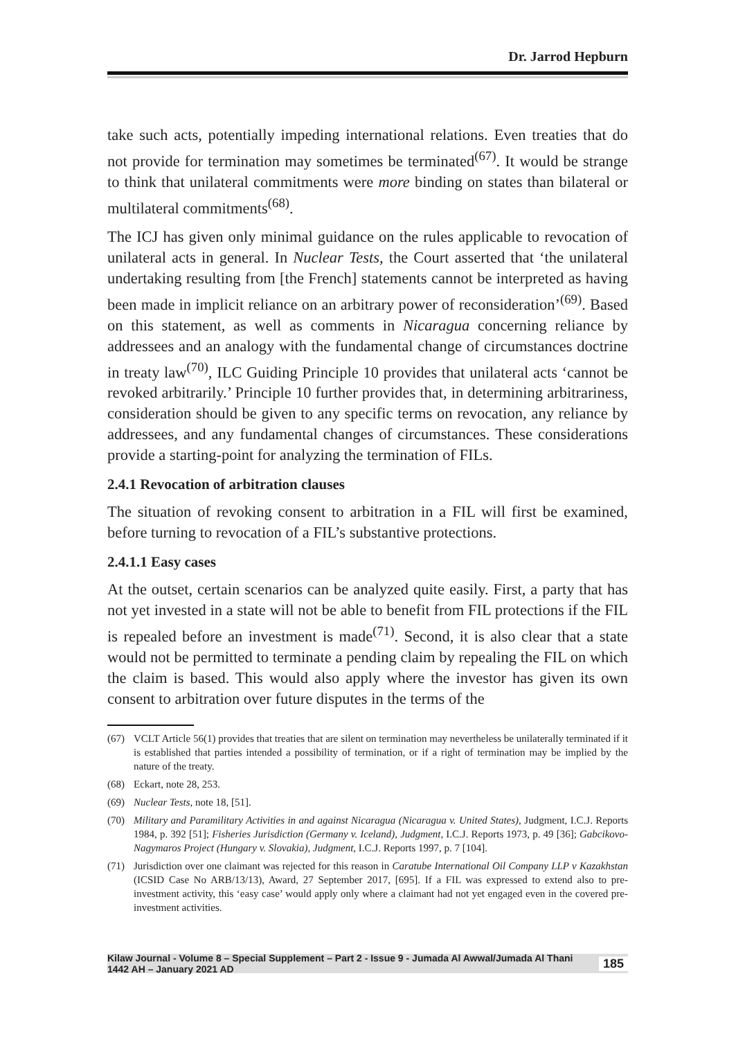Dr. Jarrod Hepburn
take such acts, potentially impeding international relations. Even treaties that do not provide for termination may sometimes be terminated<sup>(67)</sup>. It would be strange to think that unilateral commitments were more binding on states than bilateral or multilateral commitments<sup>(68)</sup>.
The ICJ has given only minimal guidance on the rules applicable to revocation of unilateral acts in general. In Nuclear Tests, the Court asserted that ‘the unilateral undertaking resulting from [the French] statements cannot be interpreted as having been made in implicit reliance on an arbitrary power of reconsideration’<sup>(69)</sup>. Based on this statement, as well as comments in Nicaragua concerning reliance by addressees and an analogy with the fundamental change of circumstances doctrine in treaty law<sup>(70)</sup>, ILC Guiding Principle 10 provides that unilateral acts ‘cannot be revoked arbitrarily.’ Principle 10 further provides that, in determining arbitrariness, consideration should be given to any specific terms on revocation, any reliance by addressees, and any fundamental changes of circumstances. These considerations provide a starting-point for analyzing the termination of FILs.
2.4.1 Revocation of arbitration clauses
The situation of revoking consent to arbitration in a FIL will first be examined, before turning to revocation of a FIL’s substantive protections.
2.4.1.1 Easy cases
At the outset, certain scenarios can be analyzed quite easily. First, a party that has not yet invested in a state will not be able to benefit from FIL protections if the FIL is repealed before an investment is made<sup>(71)</sup>. Second, it is also clear that a state would not be permitted to terminate a pending claim by repealing the FIL on which the claim is based. This would also apply where the investor has given its own consent to arbitration over future disputes in the terms of the
(67) VCLT Article 56(1) provides that treaties that are silent on termination may nevertheless be unilaterally terminated if it is established that parties intended a possibility of termination, or if a right of termination may be implied by the nature of the treaty.
(68) Eckart, note 28, 253.
(69) Nuclear Tests, note 18, [51].
(70) Military and Paramilitary Activities in and against Nicaragua (Nicaragua v. United States), Judgment, I.C.J. Reports 1984, p. 392 [51]; Fisheries Jurisdiction (Germany v. Iceland), Judgment, I.C.J. Reports 1973, p. 49 [36]; Gabcikovo-Nagymaros Project (Hungary v. Slovakia), Judgment, I.C.J. Reports 1997, p. 7 [104].
(71) Jurisdiction over one claimant was rejected for this reason in Caratube International Oil Company LLP v Kazakhstan (ICSID Case No ARB/13/13), Award, 27 September 2017, [695]. If a FIL was expressed to extend also to pre-investment activity, this ‘easy case’ would apply only where a claimant had not yet engaged even in the covered pre-investment activities.
Kilaw Journal - Volume 8 – Special Supplement – Part 2 - Issue 9 - Jumada Al Awwal/Jumada Al Thani 1442 AH – January 2021 AD 185